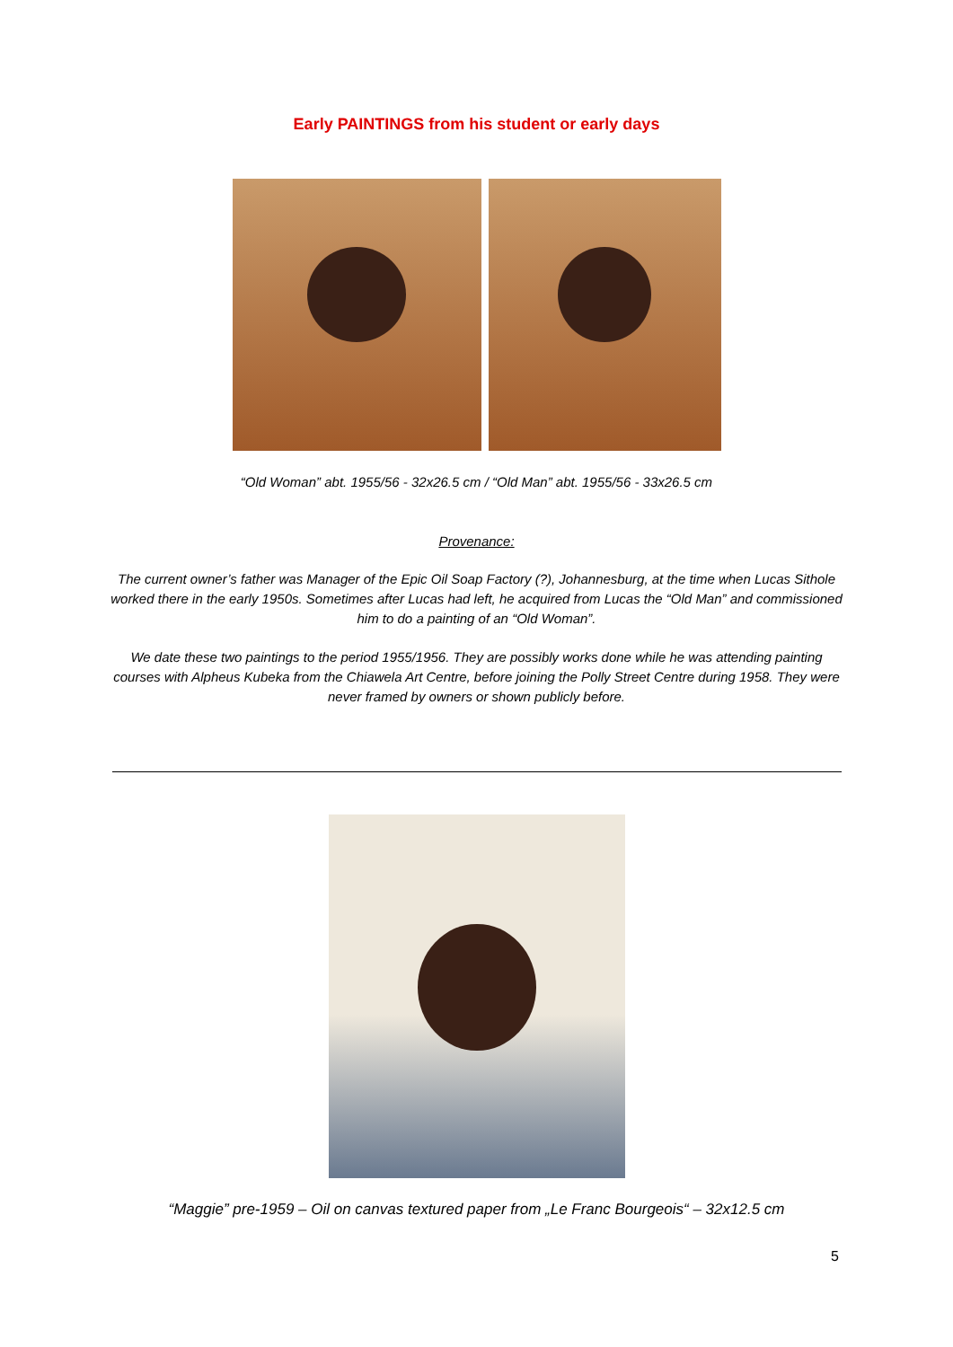Early PAINTINGS from his student or early days
“Old Woman” abt. 1955/56 - 32x26.5 cm / “Old Man” abt. 1955/56 - 33x26.5 cm
Provenance:
The current owner’s father was Manager of the Epic Oil Soap Factory (?), Johannesburg, at the time when Lucas Sithole worked there in the early 1950s. Sometimes after Lucas had left, he acquired from Lucas the “Old Man” and commissioned him to do a painting of an “Old Woman”.
We date these two paintings to the period 1955/1956. They are possibly works done while he was attending painting courses with Alpheus Kubeka from the Chiawela Art Centre, before joining the Polly Street Centre during 1958. They were never framed by owners or shown publicly before.
“Maggie” pre-1959 – Oil on canvas textured paper from „Le Franc Bourgeois“ – 32x12.5 cm
5